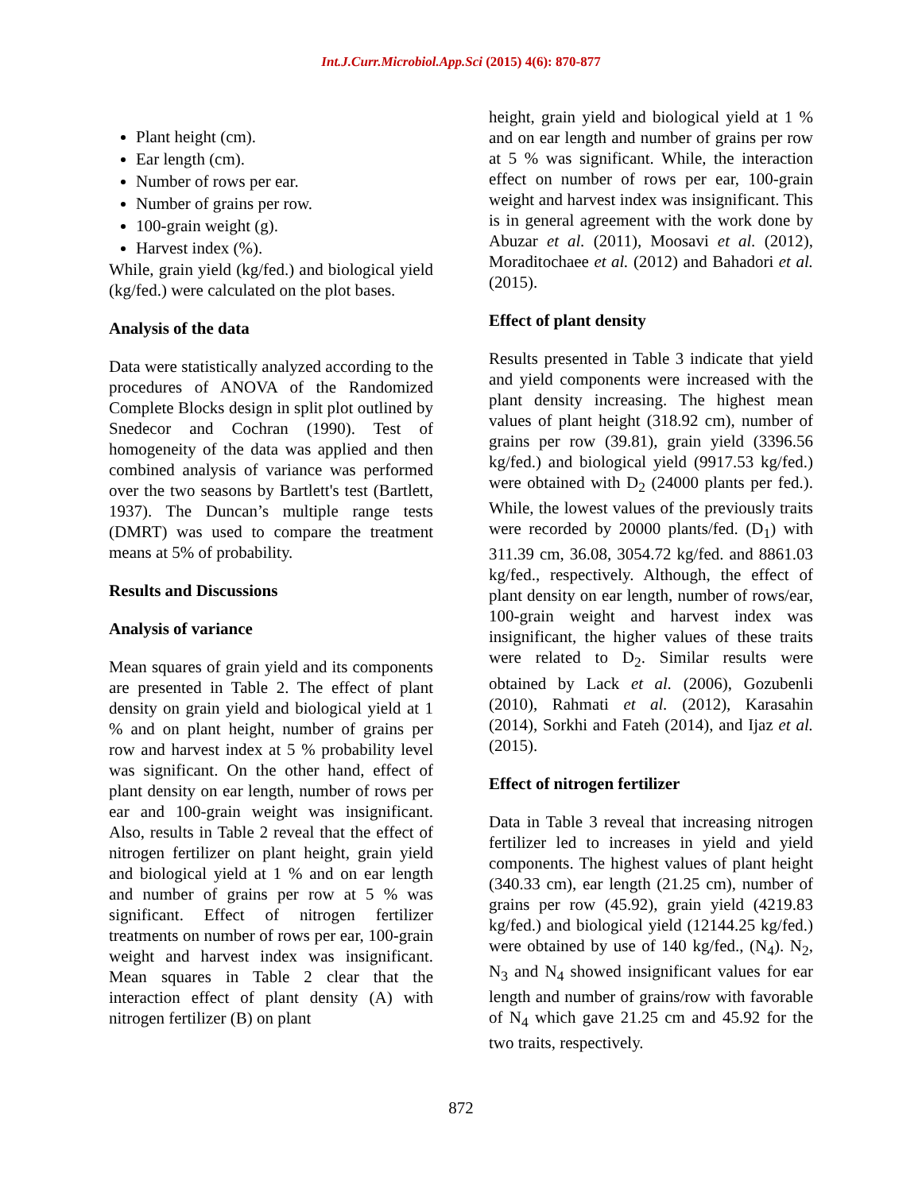Int.J.Curr.Microbiol.App.Sci (2015) 4(6): 870-877
Plant height (cm).
Ear length (cm).
Number of rows per ear.
Number of grains per row.
100-grain weight (g).
Harvest index (%).
While, grain yield (kg/fed.) and biological yield (kg/fed.) were calculated on the plot bases.
Analysis of the data
Data were statistically analyzed according to the procedures of ANOVA of the Randomized Complete Blocks design in split plot outlined by Snedecor and Cochran (1990). Test of homogeneity of the data was applied and then combined analysis of variance was performed over the two seasons by Bartlett's test (Bartlett, 1937). The Duncan’s multiple range tests (DMRT) was used to compare the treatment means at 5% of probability.
Results and Discussions
Analysis of variance
Mean squares of grain yield and its components are presented in Table 2. The effect of plant density on grain yield and biological yield at 1 % and on plant height, number of grains per row and harvest index at 5 % probability level was significant. On the other hand, effect of plant density on ear length, number of rows per ear and 100-grain weight was insignificant. Also, results in Table 2 reveal that the effect of nitrogen fertilizer on plant height, grain yield and biological yield at 1 % and on ear length and number of grains per row at 5 % was significant. Effect of nitrogen fertilizer treatments on number of rows per ear, 100-grain weight and harvest index was insignificant. Mean squares in Table 2 clear that the interaction effect of plant density (A) with nitrogen fertilizer (B) on plant
height, grain yield and biological yield at 1 % and on ear length and number of grains per row at 5 % was significant. While, the interaction effect on number of rows per ear, 100-grain weight and harvest index was insignificant. This is in general agreement with the work done by Abuzar et al. (2011), Moosavi et al. (2012), Moraditochaee et al. (2012) and Bahadori et al. (2015).
Effect of plant density
Results presented in Table 3 indicate that yield and yield components were increased with the plant density increasing. The highest mean values of plant height (318.92 cm), number of grains per row (39.81), grain yield (3396.56 kg/fed.) and biological yield (9917.53 kg/fed.) were obtained with D<sub>2</sub> (24000 plants per fed.). While, the lowest values of the previously traits were recorded by 20000 plants/fed. (D<sub>1</sub>) with 311.39 cm, 36.08, 3054.72 kg/fed. and 8861.03 kg/fed., respectively. Although, the effect of plant density on ear length, number of rows/ear, 100-grain weight and harvest index was insignificant, the higher values of these traits were related to D<sub>2</sub>. Similar results were obtained by Lack et al. (2006), Gozubenli (2010), Rahmati et al. (2012), Karasahin (2014), Sorkhi and Fateh (2014), and Ijaz et al. (2015).
Effect of nitrogen fertilizer
Data in Table 3 reveal that increasing nitrogen fertilizer led to increases in yield and yield components. The highest values of plant height (340.33 cm), ear length (21.25 cm), number of grains per row (45.92), grain yield (4219.83 kg/fed.) and biological yield (12144.25 kg/fed.) were obtained by use of 140 kg/fed., (N<sub>4</sub>). N<sub>2</sub>, N<sub>3</sub> and N<sub>4</sub> showed insignificant values for ear length and number of grains/row with favorable of N<sub>4</sub> which gave 21.25 cm and 45.92 for the two traits, respectively.
872